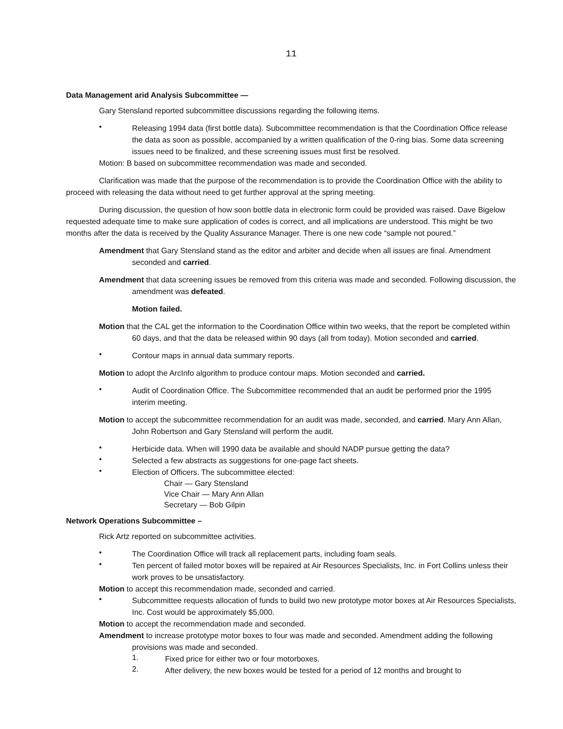11
Data Management arid Analysis Subcommittee —
Gary Stensland reported subcommittee discussions regarding the following items.
•
Releasing 1994 data (first bottle data). Subcommittee recommendation is that the Coordination Office release the data as soon as possible, accompanied by a written qualification of the 0-ring bias. Some data screening issues need to be finalized, and these screening issues must first be resolved.
Motion: B based on subcommittee recommendation was made and seconded.
Clarification was made that the purpose of the recommendation is to provide the Coordination Office with the ability to proceed with releasing the data without need to get further approval at the spring meeting.
During discussion, the question of how soon bottle data in electronic form could be provided was raised. Dave Bigelow requested adequate time to make sure application of codes is correct, and all implications are understood. This might be two months after the data is received by the Quality Assurance Manager. There is one new code “sample not poured.”
Amendment that Gary Stensland stand as the editor and arbiter and decide when all issues are final. Amendment seconded and carried.
Amendment that data screening issues be removed from this criteria was made and seconded. Following discussion, the amendment was defeated.
Motion failed.
Motion that the CAL get the information to the Coordination Office within two weeks, that the report be completed within 60 days, and that the data be released within 90 days (all from today). Motion seconded and carried.
•
Contour maps in annual data summary reports.
Motion to adopt the ArcInfo algorithm to produce contour maps. Motion seconded and carried.
•
Audit of Coordination Office. The Subcommittee recommended that an audit be performed prior the 1995 interim meeting.
Motion to accept the subcommittee recommendation for an audit was made, seconded, and carried. Mary Ann Allan, John Robertson and Gary Stensland will perform the audit.
•
Herbicide data. When will 1990 data be available and should NADP pursue getting the data?
•
Selected a few abstracts as suggestions for one-page fact sheets.
•
Election of Officers. The subcommittee elected:
Chair — Gary Stensland
Vice Chair — Mary Ann Allan
Secretary — Bob Gilpin
Network Operations Subcommittee –
Rick Artz reported on subcommittee activities.
•
The Coordination Office will track all replacement parts, including foam seals.
•
Ten percent of failed motor boxes will be repaired at Air Resources Specialists, Inc. in Fort Collins unless their work proves to be unsatisfactory.
Motion to accept this recommendation made, seconded and carried.
•
Subcommittee requests allocation of funds to build two new prototype motor boxes at Air Resources Specialists, Inc. Cost would be approximately $5,000.
Motion to accept the recommendation made and seconded.
Amendment to increase prototype motor boxes to four was made and seconded. Amendment adding the following provisions was made and seconded.
1.
Fixed price for either two or four motorboxes.
2.
After delivery, the new boxes would be tested for a period of 12 months and brought to